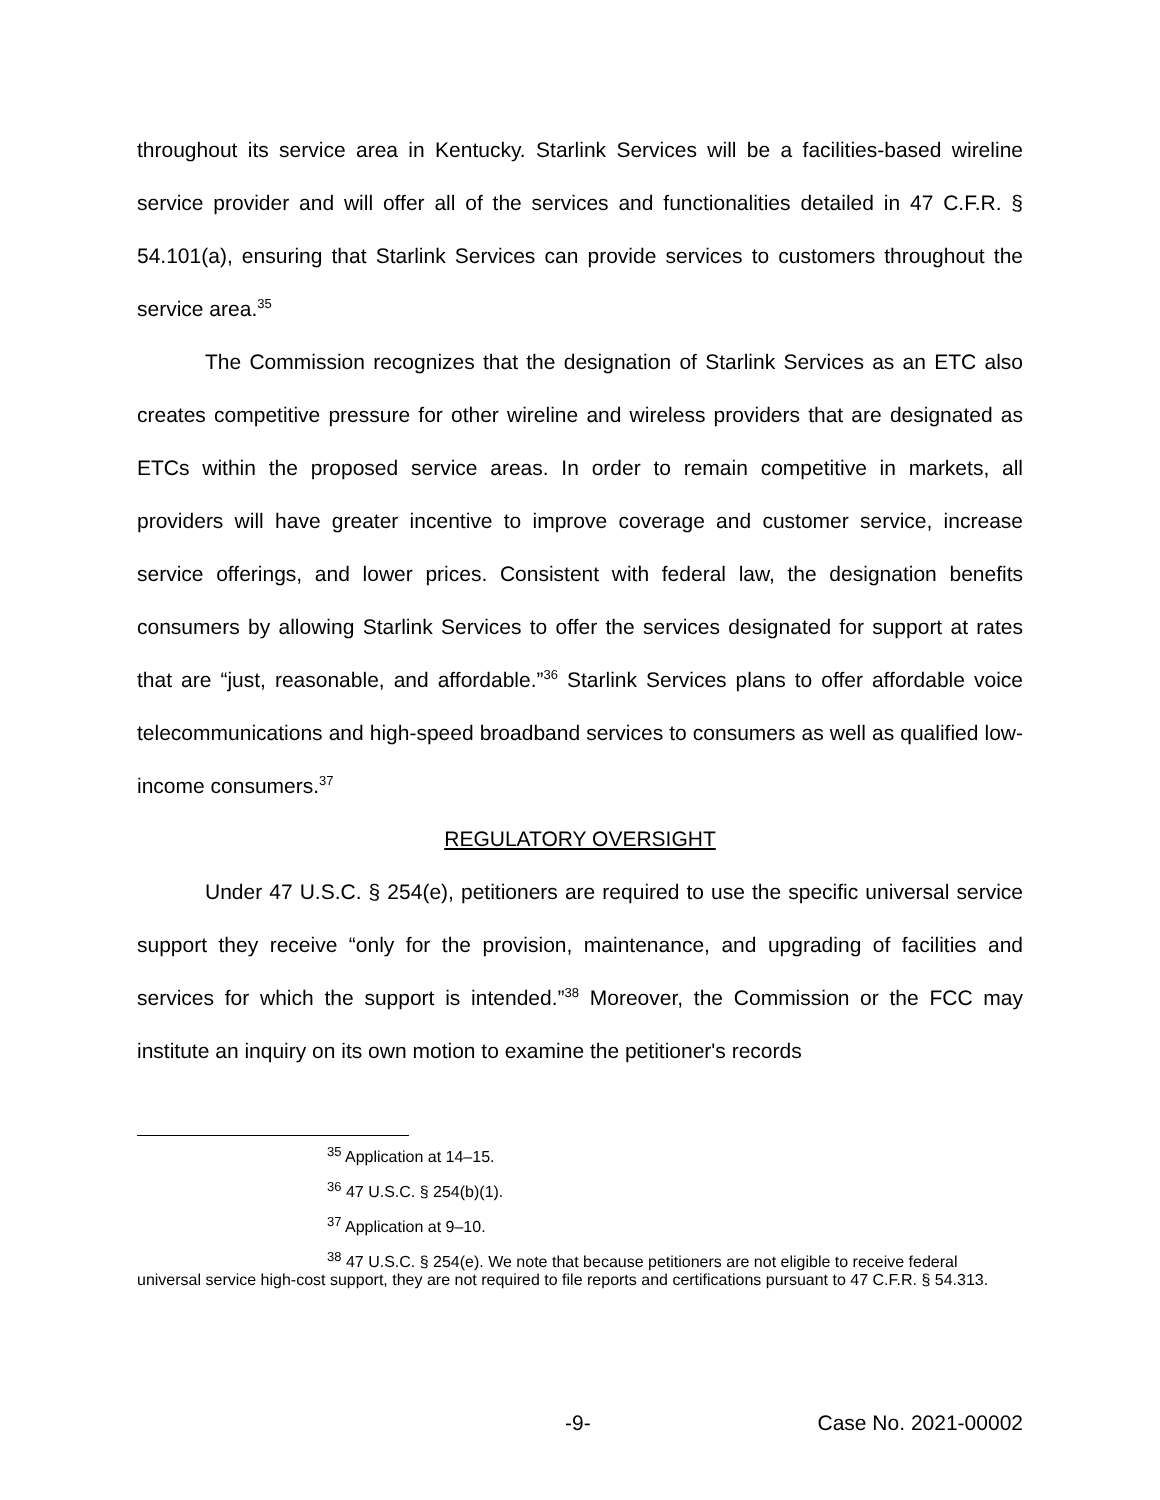throughout its service area in Kentucky. Starlink Services will be a facilities-based wireline service provider and will offer all of the services and functionalities detailed in 47 C.F.R. § 54.101(a), ensuring that Starlink Services can provide services to customers throughout the service area.<sup>35</sup>
The Commission recognizes that the designation of Starlink Services as an ETC also creates competitive pressure for other wireline and wireless providers that are designated as ETCs within the proposed service areas. In order to remain competitive in markets, all providers will have greater incentive to improve coverage and customer service, increase service offerings, and lower prices. Consistent with federal law, the designation benefits consumers by allowing Starlink Services to offer the services designated for support at rates that are “just, reasonable, and affordable.”<sup>36</sup> Starlink Services plans to offer affordable voice telecommunications and high-speed broadband services to consumers as well as qualified low-income consumers.<sup>37</sup>
REGULATORY OVERSIGHT
Under 47 U.S.C. § 254(e), petitioners are required to use the specific universal service support they receive “only for the provision, maintenance, and upgrading of facilities and services for which the support is intended.”<sup>38</sup> Moreover, the Commission or the FCC may institute an inquiry on its own motion to examine the petitioner's records
<sup>35</sup> Application at 14–15.
<sup>36</sup> 47 U.S.C. § 254(b)(1).
<sup>37</sup> Application at 9–10.
<sup>38</sup> 47 U.S.C. § 254(e). We note that because petitioners are not eligible to receive federal universal service high-cost support, they are not required to file reports and certifications pursuant to 47 C.F.R. § 54.313.
-9- Case No. 2021-00002